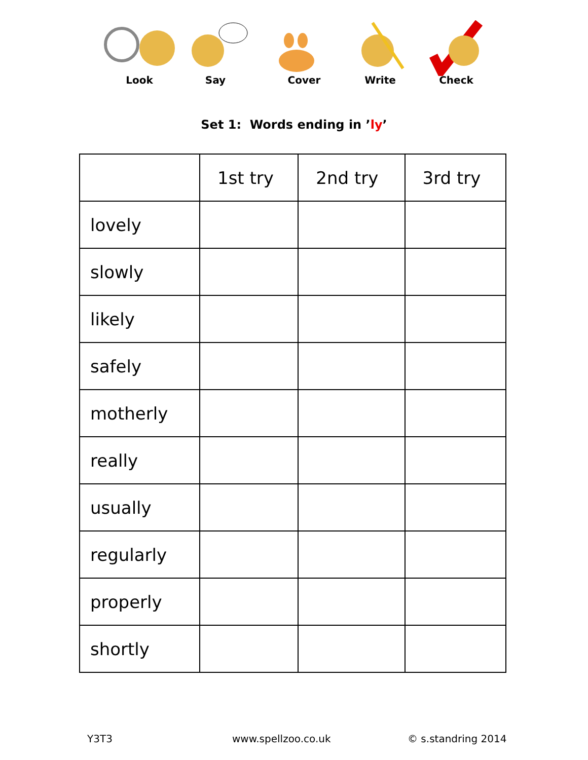Look Say Cover Write Check
Set 1: Words ending in ’ly’
| | 1st try | 2nd try | 3rd try |
| --- | --- | --- | --- |
| lovely | | | |
| slowly | | | |
| likely | | | |
| safely | | | |
| motherly | | | |
| really | | | |
| usually | | | |
| regularly | | | |
| properly | | | |
| shortly | | | |
Y3T3 www.spellzoo.co.uk © s.standring 2014